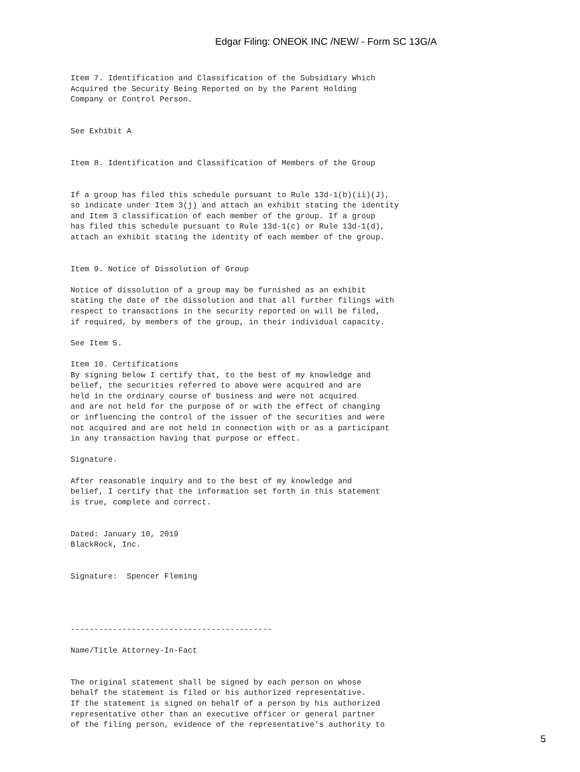Edgar Filing: ONEOK INC /NEW/ - Form SC 13G/A
Item 7. Identification and Classification of the Subsidiary Which
Acquired the Security Being Reported on by the Parent Holding
Company or Control Person.


See Exhibit A


Item 8. Identification and Classification of Members of the Group


If a group has filed this schedule pursuant to Rule 13d-1(b)(ii)(J),
so indicate under Item 3(j) and attach an exhibit stating the identity
and Item 3 classification of each member of the group. If a group
has filed this schedule pursuant to Rule 13d-1(c) or Rule 13d-1(d),
attach an exhibit stating the identity of each member of the group.


Item 9. Notice of Dissolution of Group

Notice of dissolution of a group may be furnished as an exhibit
stating the date of the dissolution and that all further filings with
respect to transactions in the security reported on will be filed,
if required, by members of the group, in their individual capacity.

See Item 5.

Item 10. Certifications
By signing below I certify that, to the best of my knowledge and
belief, the securities referred to above were acquired and are
held in the ordinary course of business and were not acquired
and are not held for the purpose of or with the effect of changing
or influencing the control of the issuer of the securities and were
not acquired and are not held in connection with or as a participant
in any transaction having that purpose or effect.

Signature.

After reasonable inquiry and to the best of my knowledge and
belief, I certify that the information set forth in this statement
is true, complete and correct.


Dated: January 10, 2019
BlackRock, Inc.


Signature:  Spencer Fleming




-------------------------------------------

Name/Title Attorney-In-Fact


The original statement shall be signed by each person on whose
behalf the statement is filed or his authorized representative.
If the statement is signed on behalf of a person by his authorized
representative other than an executive officer or general partner
of the filing person, evidence of the representative's authority to
5